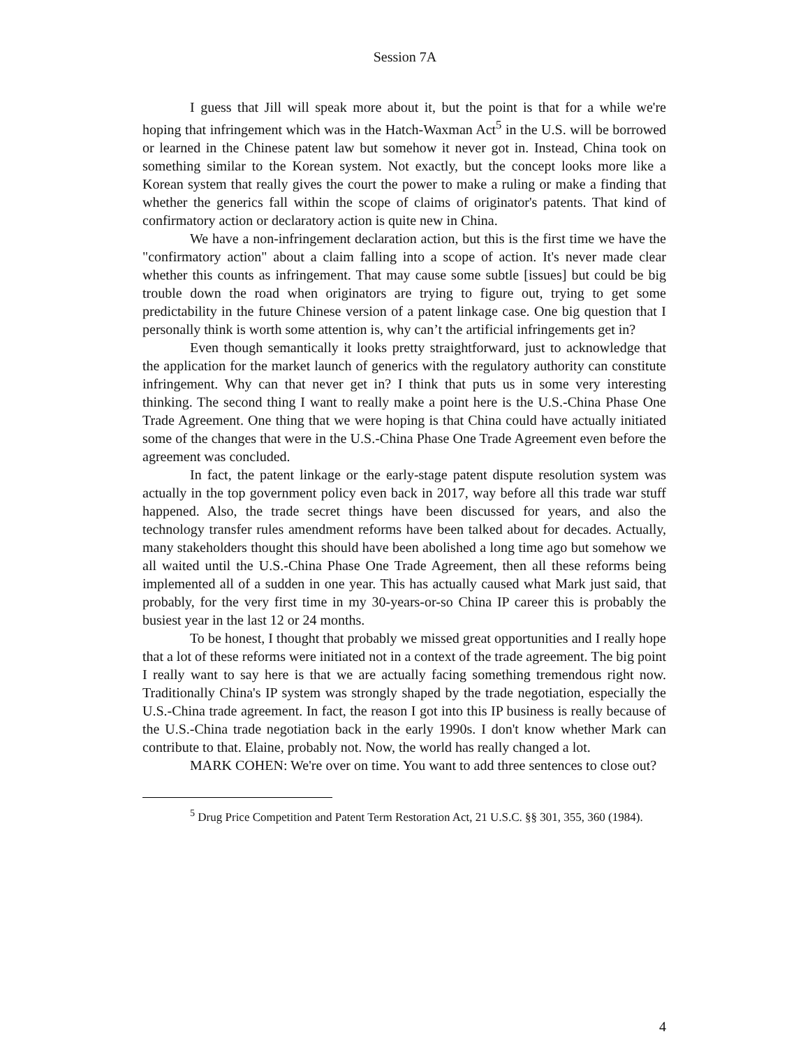Session 7A
I guess that Jill will speak more about it, but the point is that for a while we're hoping that infringement which was in the Hatch-Waxman Act<sup>5</sup> in the U.S. will be borrowed or learned in the Chinese patent law but somehow it never got in. Instead, China took on something similar to the Korean system. Not exactly, but the concept looks more like a Korean system that really gives the court the power to make a ruling or make a finding that whether the generics fall within the scope of claims of originator's patents. That kind of confirmatory action or declaratory action is quite new in China.
We have a non-infringement declaration action, but this is the first time we have the "confirmatory action" about a claim falling into a scope of action. It's never made clear whether this counts as infringement. That may cause some subtle [issues] but could be big trouble down the road when originators are trying to figure out, trying to get some predictability in the future Chinese version of a patent linkage case. One big question that I personally think is worth some attention is, why can’t the artificial infringements get in?
Even though semantically it looks pretty straightforward, just to acknowledge that the application for the market launch of generics with the regulatory authority can constitute infringement. Why can that never get in? I think that puts us in some very interesting thinking. The second thing I want to really make a point here is the U.S.-China Phase One Trade Agreement. One thing that we were hoping is that China could have actually initiated some of the changes that were in the U.S.-China Phase One Trade Agreement even before the agreement was concluded.
In fact, the patent linkage or the early-stage patent dispute resolution system was actually in the top government policy even back in 2017, way before all this trade war stuff happened. Also, the trade secret things have been discussed for years, and also the technology transfer rules amendment reforms have been talked about for decades. Actually, many stakeholders thought this should have been abolished a long time ago but somehow we all waited until the U.S.-China Phase One Trade Agreement, then all these reforms being implemented all of a sudden in one year. This has actually caused what Mark just said, that probably, for the very first time in my 30-years-or-so China IP career this is probably the busiest year in the last 12 or 24 months.
To be honest, I thought that probably we missed great opportunities and I really hope that a lot of these reforms were initiated not in a context of the trade agreement. The big point I really want to say here is that we are actually facing something tremendous right now. Traditionally China's IP system was strongly shaped by the trade negotiation, especially the U.S.-China trade agreement. In fact, the reason I got into this IP business is really because of the U.S.-China trade negotiation back in the early 1990s. I don't know whether Mark can contribute to that. Elaine, probably not. Now, the world has really changed a lot.
MARK COHEN: We're over on time. You want to add three sentences to close out?
<sup>5</sup> Drug Price Competition and Patent Term Restoration Act, 21 U.S.C. §§ 301, 355, 360 (1984).
4